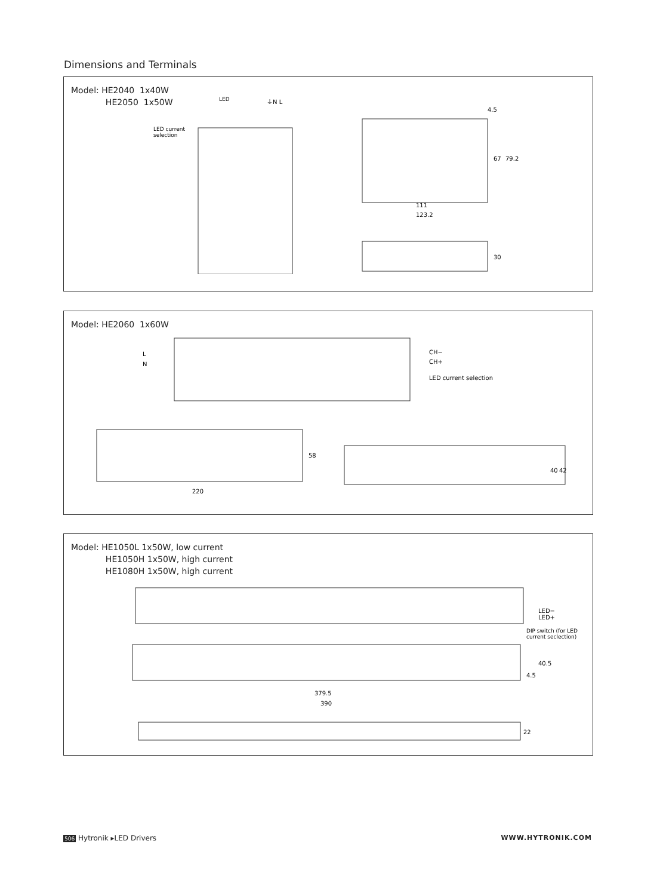Dimensions and Terminals
Model: HE2040 1x40W
HE2050 1x50W
LED current
selection
LED
⏚N L
4.5
111
123.2
67
79.2
30
Model: HE2060 1x60W
L
N
CH−
CH+
LED current selection
58
220
40
42
Model: HE1050L 1x50W, low current
HE1050H 1x50W, high current
HE1080H 1x50W, high current
LED−
LED+
DIP switch (for LED
current seclection)
379.5
390
40.5
4.5
22
506 Hytronik ▸LED Drivers WWW.HYTRONIK.COM